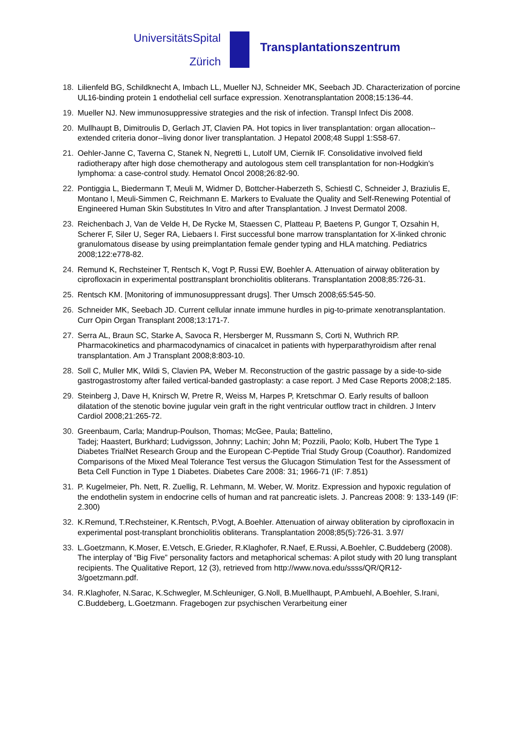UniversitätsSpital
Zürich
Transplantationszentrum
18. Lilienfeld BG, Schildknecht A, Imbach LL, Mueller NJ, Schneider MK, Seebach JD. Characterization of porcine UL16-binding protein 1 endothelial cell surface expression. Xenotransplantation 2008;15:136-44.
19. Mueller NJ. New immunosuppressive strategies and the risk of infection. Transpl Infect Dis 2008.
20. Mullhaupt B, Dimitroulis D, Gerlach JT, Clavien PA. Hot topics in liver transplantation: organ allocation--extended criteria donor--living donor liver transplantation. J Hepatol 2008;48 Suppl 1:S58-67.
21. Oehler-Janne C, Taverna C, Stanek N, Negretti L, Lutolf UM, Ciernik IF. Consolidative involved field radiotherapy after high dose chemotherapy and autologous stem cell transplantation for non-Hodgkin's lymphoma: a case-control study. Hematol Oncol 2008;26:82-90.
22. Pontiggia L, Biedermann T, Meuli M, Widmer D, Bottcher-Haberzeth S, Schiestl C, Schneider J, Braziulis E, Montano I, Meuli-Simmen C, Reichmann E. Markers to Evaluate the Quality and Self-Renewing Potential of Engineered Human Skin Substitutes In Vitro and after Transplantation. J Invest Dermatol 2008.
23. Reichenbach J, Van de Velde H, De Rycke M, Staessen C, Platteau P, Baetens P, Gungor T, Ozsahin H, Scherer F, Siler U, Seger RA, Liebaers I. First successful bone marrow transplantation for X-linked chronic granulomatous disease by using preimplantation female gender typing and HLA matching. Pediatrics 2008;122:e778-82.
24. Remund K, Rechsteiner T, Rentsch K, Vogt P, Russi EW, Boehler A. Attenuation of airway obliteration by ciprofloxacin in experimental posttransplant bronchiolitis obliterans. Transplantation 2008;85:726-31.
25. Rentsch KM. [Monitoring of immunosuppressant drugs]. Ther Umsch 2008;65:545-50.
26. Schneider MK, Seebach JD. Current cellular innate immune hurdles in pig-to-primate xenotransplantation. Curr Opin Organ Transplant 2008;13:171-7.
27. Serra AL, Braun SC, Starke A, Savoca R, Hersberger M, Russmann S, Corti N, Wuthrich RP. Pharmacokinetics and pharmacodynamics of cinacalcet in patients with hyperparathyroidism after renal transplantation. Am J Transplant 2008;8:803-10.
28. Soll C, Muller MK, Wildi S, Clavien PA, Weber M. Reconstruction of the gastric passage by a side-to-side gastrogastrostomy after failed vertical-banded gastroplasty: a case report. J Med Case Reports 2008;2:185.
29. Steinberg J, Dave H, Knirsch W, Pretre R, Weiss M, Harpes P, Kretschmar O. Early results of balloon dilatation of the stenotic bovine jugular vein graft in the right ventricular outflow tract in children. J Interv Cardiol 2008;21:265-72.
30. Greenbaum, Carla; Mandrup-Poulson, Thomas; McGee, Paula; Battelino,
Tadej; Haastert, Burkhard; Ludvigsson, Johnny; Lachin; John M; Pozzili, Paolo; Kolb, Hubert The Type 1 Diabetes TrialNet Research Group and the European C-Peptide Trial Study Group (Coauthor). Randomized Comparisons of the Mixed Meal Tolerance Test versus the Glucagon Stimulation Test for the Assessment of Beta Cell Function in Type 1 Diabetes. Diabetes Care 2008: 31; 1966-71 (IF: 7.851)
31. P. Kugelmeier, Ph. Nett, R. Zuellig, R. Lehmann, M. Weber, W. Moritz. Expression and hypoxic regulation of the endothelin system in endocrine cells of human and rat pancreatic islets. J. Pancreas 2008: 9: 133-149 (IF: 2.300)
32. K.Remund, T.Rechsteiner, K.Rentsch, P.Vogt, A.Boehler. Attenuation of airway obliteration by ciprofloxacin in experimental post-transplant bronchiolitis obliterans. Transplantation 2008;85(5):726-31. 3.97/
33. L.Goetzmann, K.Moser, E.Vetsch, E.Grieder, R.Klaghofer, R.Naef, E.Russi, A.Boehler, C.Buddeberg (2008). The interplay of “Big Five” personality factors and metaphorical schemas: A pilot study with 20 lung transplant recipients. The Qualitative Report, 12 (3), retrieved from http://www.nova.edu/ssss/QR/QR12-3/goetzmann.pdf.
34. R.Klaghofer, N.Sarac, K.Schwegler, M.Schleuniger, G.Noll, B.Muellhaupt, P.Ambuehl, A.Boehler, S.Irani, C.Buddeberg, L.Goetzmann. Fragebogen zur psychischen Verarbeitung einer